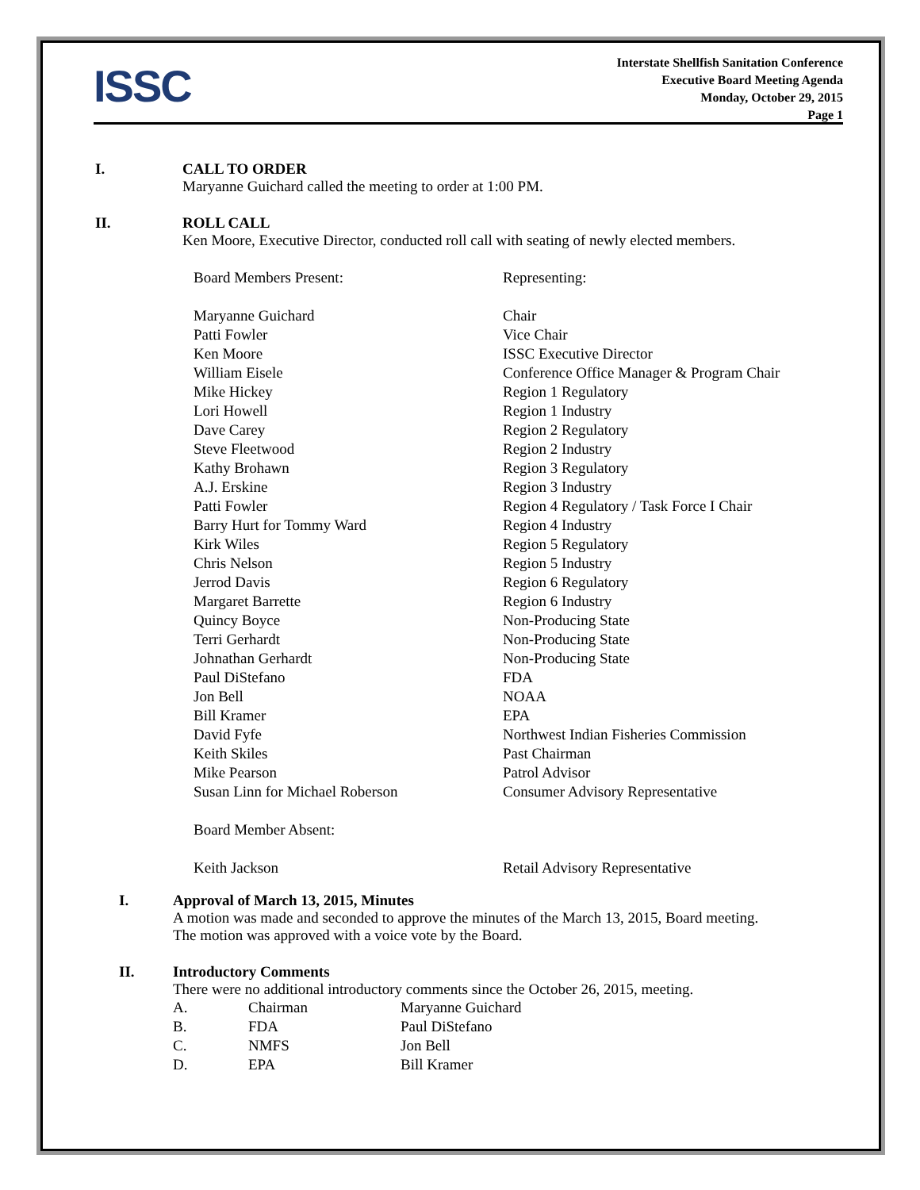ISSC
Interstate Shellfish Sanitation Conference
Executive Board Meeting Agenda
Monday, October 29, 2015
Page 1
I. CALL TO ORDER
Maryanne Guichard called the meeting to order at 1:00 PM.
II. ROLL CALL
Ken Moore, Executive Director, conducted roll call with seating of newly elected members.
| Board Members Present: | Representing: |
| Maryanne Guichard | Chair |
| Patti Fowler | Vice Chair |
| Ken Moore | ISSC Executive Director |
| William Eisele | Conference Office Manager & Program Chair |
| Mike Hickey | Region 1 Regulatory |
| Lori Howell | Region 1 Industry |
| Dave Carey | Region 2 Regulatory |
| Steve Fleetwood | Region 2 Industry |
| Kathy Brohawn | Region 3 Regulatory |
| A.J. Erskine | Region 3 Industry |
| Patti Fowler | Region 4 Regulatory / Task Force I Chair |
| Barry Hurt for Tommy Ward | Region 4 Industry |
| Kirk Wiles | Region 5 Regulatory |
| Chris Nelson | Region 5 Industry |
| Jerrod Davis | Region 6 Regulatory |
| Margaret Barrette | Region 6 Industry |
| Quincy Boyce | Non-Producing State |
| Terri Gerhardt | Non-Producing State |
| Johnathan Gerhardt | Non-Producing State |
| Paul DiStefano | FDA |
| Jon Bell | NOAA |
| Bill Kramer | EPA |
| David Fyfe | Northwest Indian Fisheries Commission |
| Keith Skiles | Past Chairman |
| Mike Pearson | Patrol Advisor |
| Susan Linn for Michael Roberson | Consumer Advisory Representative |
| Board Member Absent: | |
| Keith Jackson | Retail Advisory Representative |
I. Approval of March 13, 2015, Minutes
A motion was made and seconded to approve the minutes of the March 13, 2015, Board meeting.
The motion was approved with a voice vote by the Board.
II. Introductory Comments
There were no additional introductory comments since the October 26, 2015, meeting.
| A. | Chairman | Maryanne Guichard |
| B. | FDA | Paul DiStefano |
| C. | NMFS | Jon Bell |
| D. | EPA | Bill Kramer |